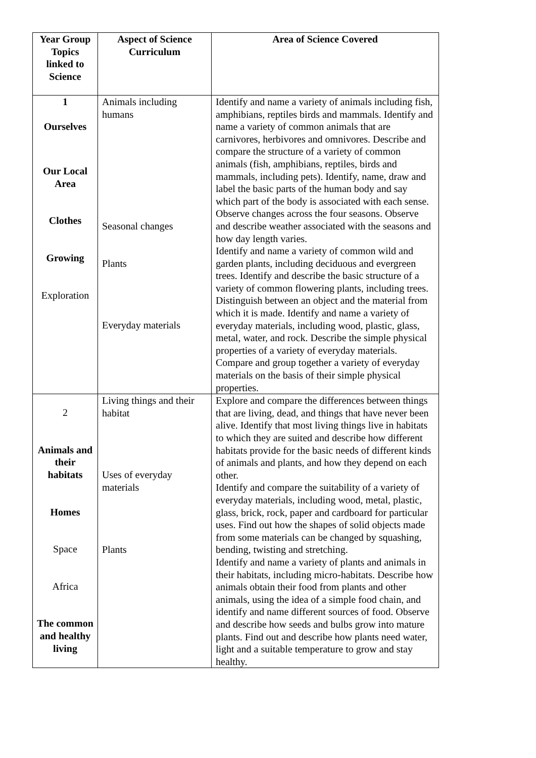| Year Group Topics linked to Science | Aspect of Science Curriculum | Area of Science Covered |
| --- | --- | --- |
| 1 Ourselves Our Local Area Clothes Growing Exploration | Animals including humans Seasonal changes Plants Everyday materials | Identify and name a variety of animals including fish, amphibians, reptiles birds and mammals. Identify and name a variety of common animals that are carnivores, herbivores and omnivores. Describe and compare the structure of a variety of common animals (fish, amphibians, reptiles, birds and mammals, including pets). Identify, name, draw and label the basic parts of the human body and say which part of the body is associated with each sense. Observe changes across the four seasons. Observe and describe weather associated with the seasons and how day length varies. Identify and name a variety of common wild and garden plants, including deciduous and evergreen trees. Identify and describe the basic structure of a variety of common flowering plants, including trees. Distinguish between an object and the material from which it is made. Identify and name a variety of everyday materials, including wood, plastic, glass, metal, water, and rock. Describe the simple physical properties of a variety of everyday materials. Compare and group together a variety of everyday materials on the basis of their simple physical properties. |
| 2 Animals and their habitats Homes Space Africa The common and healthy living | Living things and their habitat Uses of everyday materials Plants | Explore and compare the differences between things that are living, dead, and things that have never been alive. Identify that most living things live in habitats to which they are suited and describe how different habitats provide for the basic needs of different kinds of animals and plants, and how they depend on each other. Identify and compare the suitability of a variety of everyday materials, including wood, metal, plastic, glass, brick, rock, paper and cardboard for particular uses. Find out how the shapes of solid objects made from some materials can be changed by squashing, bending, twisting and stretching. Identify and name a variety of plants and animals in their habitats, including micro-habitats. Describe how animals obtain their food from plants and other animals, using the idea of a simple food chain, and identify and name different sources of food. Observe and describe how seeds and bulbs grow into mature plants. Find out and describe how plants need water, light and a suitable temperature to grow and stay healthy. |